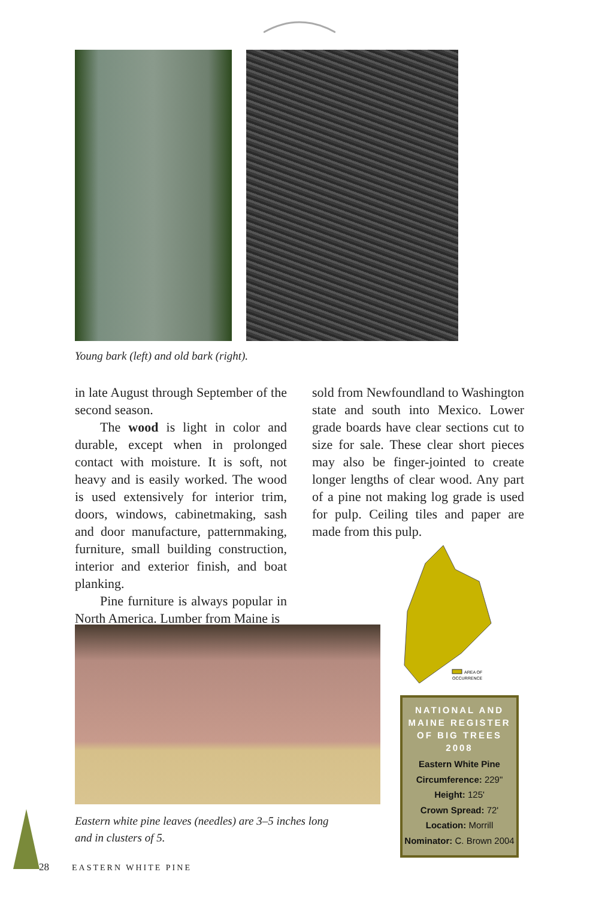Young bark (left) and old bark (right).
in late August through September of the second season.
The wood is light in color and durable, except when in prolonged contact with moisture. It is soft, not heavy and is easily worked. The wood is used extensively for interior trim, doors, windows, cabinetmaking, sash and door manufacture, patternmaking, furniture, small building construction, interior and exterior finish, and boat planking.
Pine furniture is always popular in North America. Lumber from Maine is
sold from Newfoundland to Washington state and south into Mexico. Lower grade boards have clear sections cut to size for sale. These clear short pieces may also be finger-jointed to create longer lengths of clear wood. Any part of a pine not making log grade is used for pulp. Ceiling tiles and paper are made from this pulp.
AREA OF
OCCURRENCE
Eastern white pine leaves (needles) are 3–5 inches long
and in clusters of 5.
NATIONAL AND MAINE REGISTER OF BIG TREES 2008
Eastern White Pine
Circumference: 229"
Height: 125'
Crown Spread: 72'
Location: Morrill
Nominator: C. Brown 2004
28 EASTERN WHITE PINE